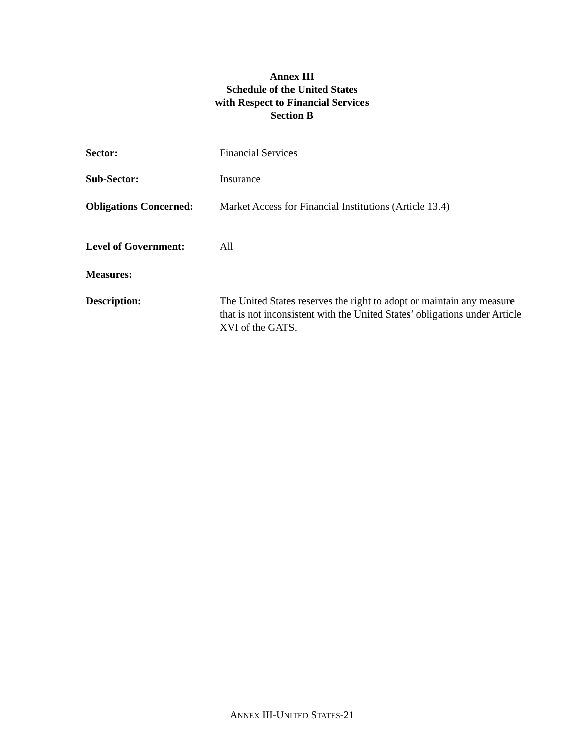Annex III
Schedule of the United States
with Respect to Financial Services
Section B
| Sector: | Financial Services |
| Sub-Sector: | Insurance |
| Obligations Concerned: | Market Access for Financial Institutions (Article 13.4) |
| Level of Government: | All |
| Measures: | |
| Description: | The United States reserves the right to adopt or maintain any measure that is not inconsistent with the United States’ obligations under Article XVI of the GATS. |
ANNEX III-UNITED STATES-21